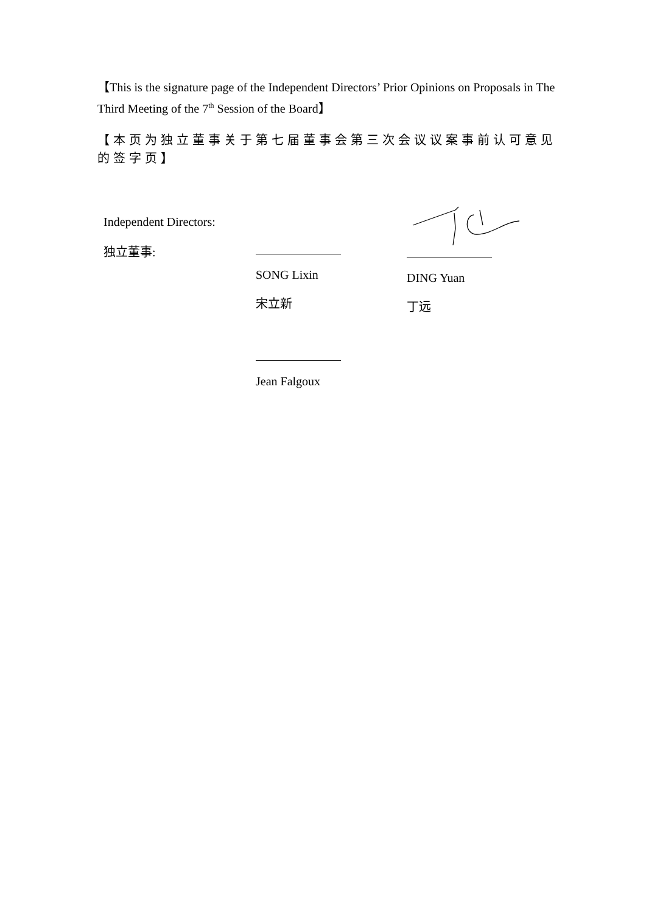【This is the signature page of the Independent Directors’ Prior Opinions on Proposals in The Third Meeting of the 7<sup>th</sup> Session of the Board】
【本页为独立董事关于第七届董事会第三次会议议案事前认可意见的签字页】
Independent Directors:
独立董事:
SONG Lixin
宋立新
Jean Falgoux
DING Yuan
丁远